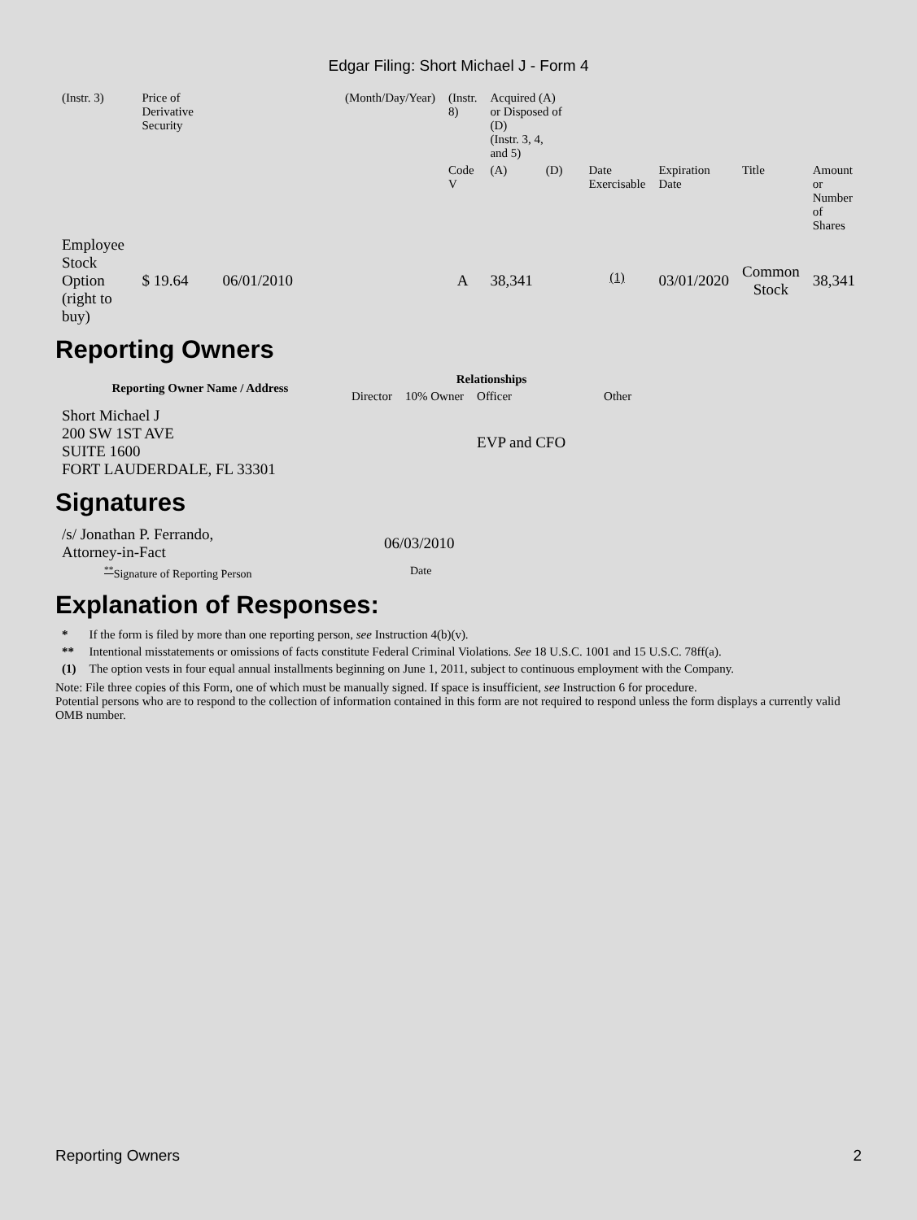Edgar Filing: Short Michael J - Form 4
| (Instr. 3) | Price of Derivative Security | | (Month/Day/Year) | (Instr. 8) | Acquired (A) or Disposed of (D) (Instr. 3, 4, and 5) | | | | | | |
| | | | | Code V | (A) | (D) | | Date Exercisable | Expiration Date | Title | Amount or Number of Shares |
| Employee Stock Option (right to buy) | $ 19.64 | 06/01/2010 | | A | 38,341 | | | <sup>(1)</sup> | 03/01/2020 | Common Stock | 38,341 |
Reporting Owners
| Reporting Owner Name / Address | Relationships | | | |
| --- | --- | --- | --- | --- |
| | Director | 10% Owner | Officer | Other |
| Short Michael J 200 SW 1ST AVE SUITE 1600 FORT LAUDERDALE, FL 33301 | | | EVP and CFO | |
Signatures
| /s/ Jonathan P. Ferrando, Attorney-in-Fact | 06/03/2010 |
| <sup>**</sup> Signature of Reporting Person | Date |
Explanation of Responses:
| * | If the form is filed by more than one reporting person, see Instruction 4(b)(v). |
| ** | Intentional misstatements or omissions of facts constitute Federal Criminal Violations. See 18 U.S.C. 1001 and 15 U.S.C. 78ff(a). |
| (1) | The option vests in four equal annual installments beginning on June 1, 2011, subject to continuous employment with the Company. |
Note: File three copies of this Form, one of which must be manually signed. If space is insufficient, see Instruction 6 for procedure.
Potential persons who are to respond to the collection of information contained in this form are not required to respond unless the form displays a currently valid OMB number.
Reporting Owners 2